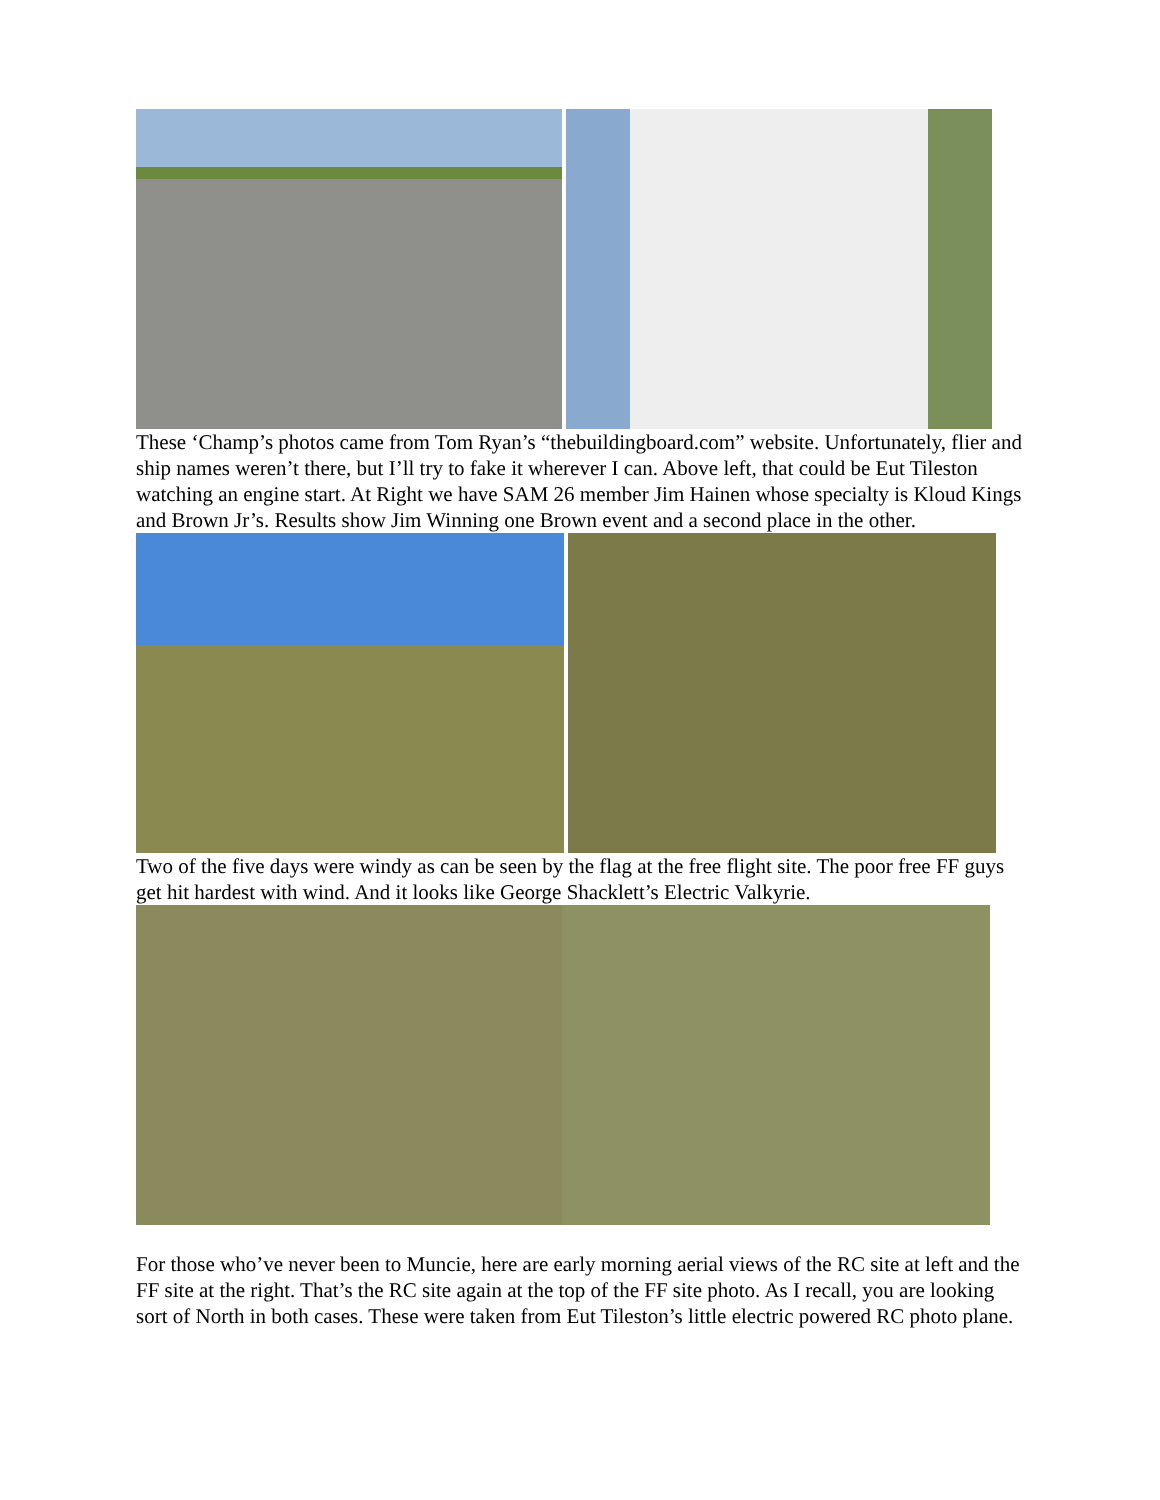These ‘Champ’s photos came from Tom Ryan’s “thebuildingboard.com” website. Unfortunately, flier and ship names weren’t there, but I’ll try to fake it wherever I can. Above left, that could be Eut Tileston watching an engine start. At Right we have SAM 26 member Jim Hainen whose specialty is Kloud Kings and Brown Jr’s. Results show Jim Winning one Brown event and a second place in the other.
Two of the five days were windy as can be seen by the flag at the free flight site. The poor free FF guys get hit hardest with wind. And it looks like George Shacklett’s Electric Valkyrie.
For those who’ve never been to Muncie, here are early morning aerial views of the RC site at left and the FF site at the right. That’s the RC site again at the top of the FF site photo. As I recall, you are looking sort of North in both cases. These were taken from Eut Tileston’s little electric powered RC photo plane.